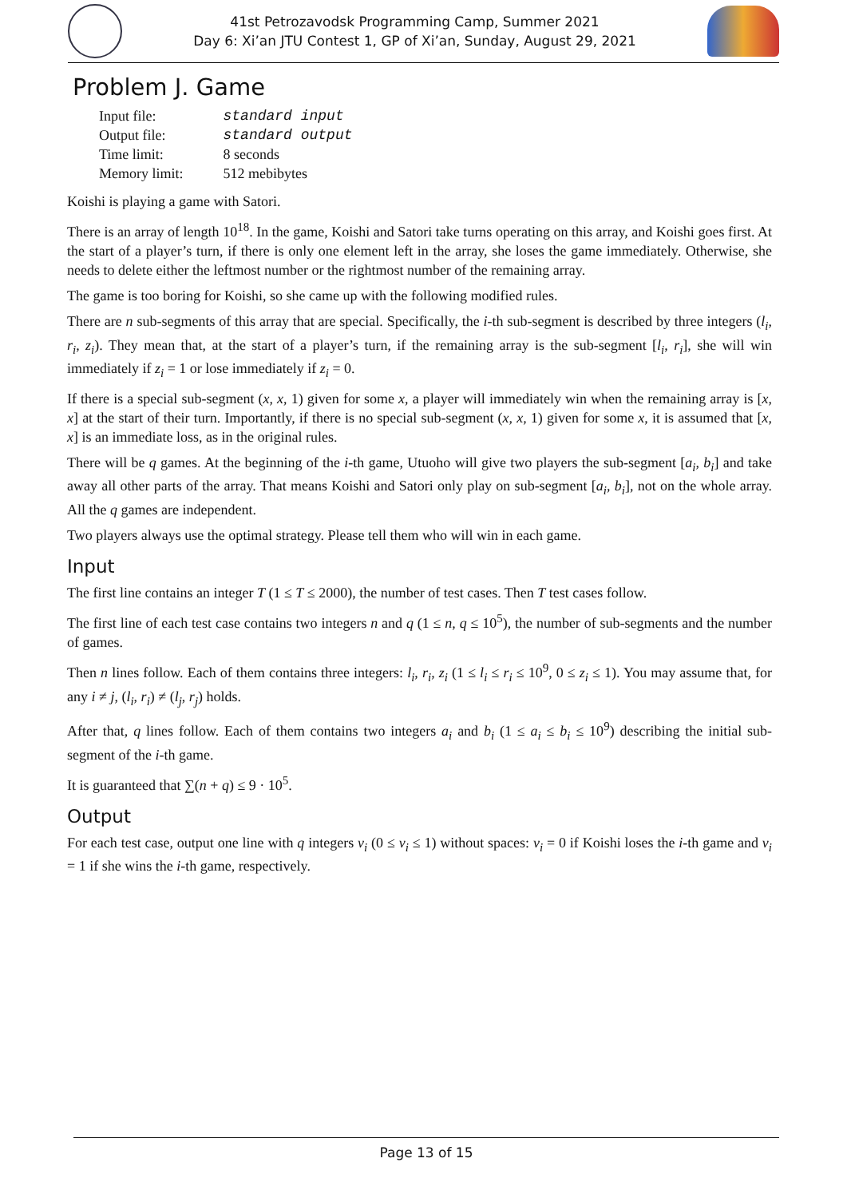41st Petrozavodsk Programming Camp, Summer 2021
Day 6: Xi’an JTU Contest 1, GP of Xi’an, Sunday, August 29, 2021
Problem J. Game
| Input file: | standard input |
| Output file: | standard output |
| Time limit: | 8 seconds |
| Memory limit: | 512 mebibytes |
Koishi is playing a game with Satori.
There is an array of length 10<sup>18</sup>. In the game, Koishi and Satori take turns operating on this array, and Koishi goes first. At the start of a player’s turn, if there is only one element left in the array, she loses the game immediately. Otherwise, she needs to delete either the leftmost number or the rightmost number of the remaining array.
The game is too boring for Koishi, so she came up with the following modified rules.
There are n sub-segments of this array that are special. Specifically, the i-th sub-segment is described by three integers (l<sub>i</sub>, r<sub>i</sub>, z<sub>i</sub>). They mean that, at the start of a player’s turn, if the remaining array is the sub-segment [l<sub>i</sub>, r<sub>i</sub>], she will win immediately if z<sub>i</sub> = 1 or lose immediately if z<sub>i</sub> = 0.
If there is a special sub-segment (x, x, 1) given for some x, a player will immediately win when the remaining array is [x, x] at the start of their turn. Importantly, if there is no special sub-segment (x, x, 1) given for some x, it is assumed that [x, x] is an immediate loss, as in the original rules.
There will be q games. At the beginning of the i-th game, Utuoho will give two players the sub-segment [a<sub>i</sub>, b<sub>i</sub>] and take away all other parts of the array. That means Koishi and Satori only play on sub-segment [a<sub>i</sub>, b<sub>i</sub>], not on the whole array. All the q games are independent.
Two players always use the optimal strategy. Please tell them who will win in each game.
Input
The first line contains an integer T (1 ≤ T ≤ 2000), the number of test cases. Then T test cases follow.
The first line of each test case contains two integers n and q (1 ≤ n, q ≤ 10<sup>5</sup>), the number of sub-segments and the number of games.
Then n lines follow. Each of them contains three integers: l<sub>i</sub>, r<sub>i</sub>, z<sub>i</sub> (1 ≤ l<sub>i</sub> ≤ r<sub>i</sub> ≤ 10<sup>9</sup>, 0 ≤ z<sub>i</sub> ≤ 1). You may assume that, for any i ≠ j, (l<sub>i</sub>, r<sub>i</sub>) ≠ (l<sub>j</sub>, r<sub>j</sub>) holds.
After that, q lines follow. Each of them contains two integers a<sub>i</sub> and b<sub>i</sub> (1 ≤ a<sub>i</sub> ≤ b<sub>i</sub> ≤ 10<sup>9</sup>) describing the initial sub-segment of the i-th game.
It is guaranteed that ∑(n + q) ≤ 9 · 10<sup>5</sup>.
Output
For each test case, output one line with q integers v<sub>i</sub> (0 ≤ v<sub>i</sub> ≤ 1) without spaces: v<sub>i</sub> = 0 if Koishi loses the i-th game and v<sub>i</sub> = 1 if she wins the i-th game, respectively.
Page 13 of 15